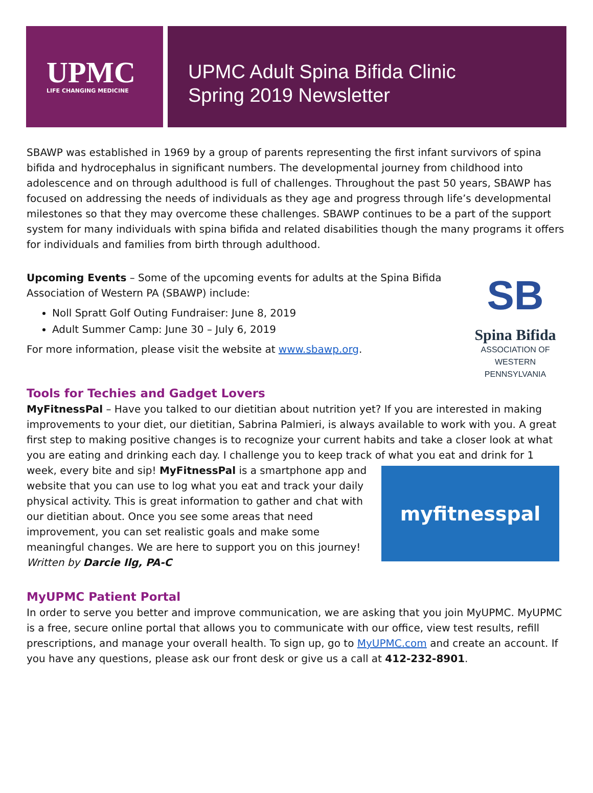UPMC
LIFE CHANGING MEDICINE
UPMC Adult Spina Bifida Clinic
Spring 2019 Newsletter
SBAWP was established in 1969 by a group of parents representing the first infant survivors of spina bifida and hydrocephalus in significant numbers. The developmental journey from childhood into adolescence and on through adulthood is full of challenges. Throughout the past 50 years, SBAWP has focused on addressing the needs of individuals as they age and progress through life’s developmental milestones so that they may overcome these challenges. SBAWP continues to be a part of the support system for many individuals with spina bifida and related disabilities though the many programs it offers for individuals and families from birth through adulthood.
SB
Spina Bifida
ASSOCIATION OF
WESTERN PENNSYLVANIA
Upcoming Events – Some of the upcoming events for adults at the Spina Bifida Association of Western PA (SBAWP) include:
Noll Spratt Golf Outing Fundraiser: June 8, 2019
Adult Summer Camp: June 30 – July 6, 2019
For more information, please visit the website at www.sbawp.org.
Tools for Techies and Gadget Lovers
MyFitnessPal – Have you talked to our dietitian about nutrition yet? If you are interested in making improvements to your diet, our dietitian, Sabrina Palmieri, is always available to work with you. A great first step to making positive changes is to recognize your current habits and take a closer look at what you are eating and drinking each day. I challenge you to keep track of what you eat and drink for 1 week,
myfitnesspal
every bite and sip! MyFitnessPal is a smartphone app and website that you can use to log what you eat and track your daily physical activity. This is great information to gather and chat with our dietitian about. Once you see some areas that need improvement, you can set realistic goals and make some meaningful changes. We are here to support you on this journey!
Written by Darcie Ilg, PA-C
MyUPMC Patient Portal
In order to serve you better and improve communication, we are asking that you join MyUPMC. MyUPMC is a free, secure online portal that allows you to communicate with our office, view test results, refill prescriptions, and manage your overall health. To sign up, go to MyUPMC.com and create an account. If you have any questions, please ask our front desk or give us a call at 412-232-8901.